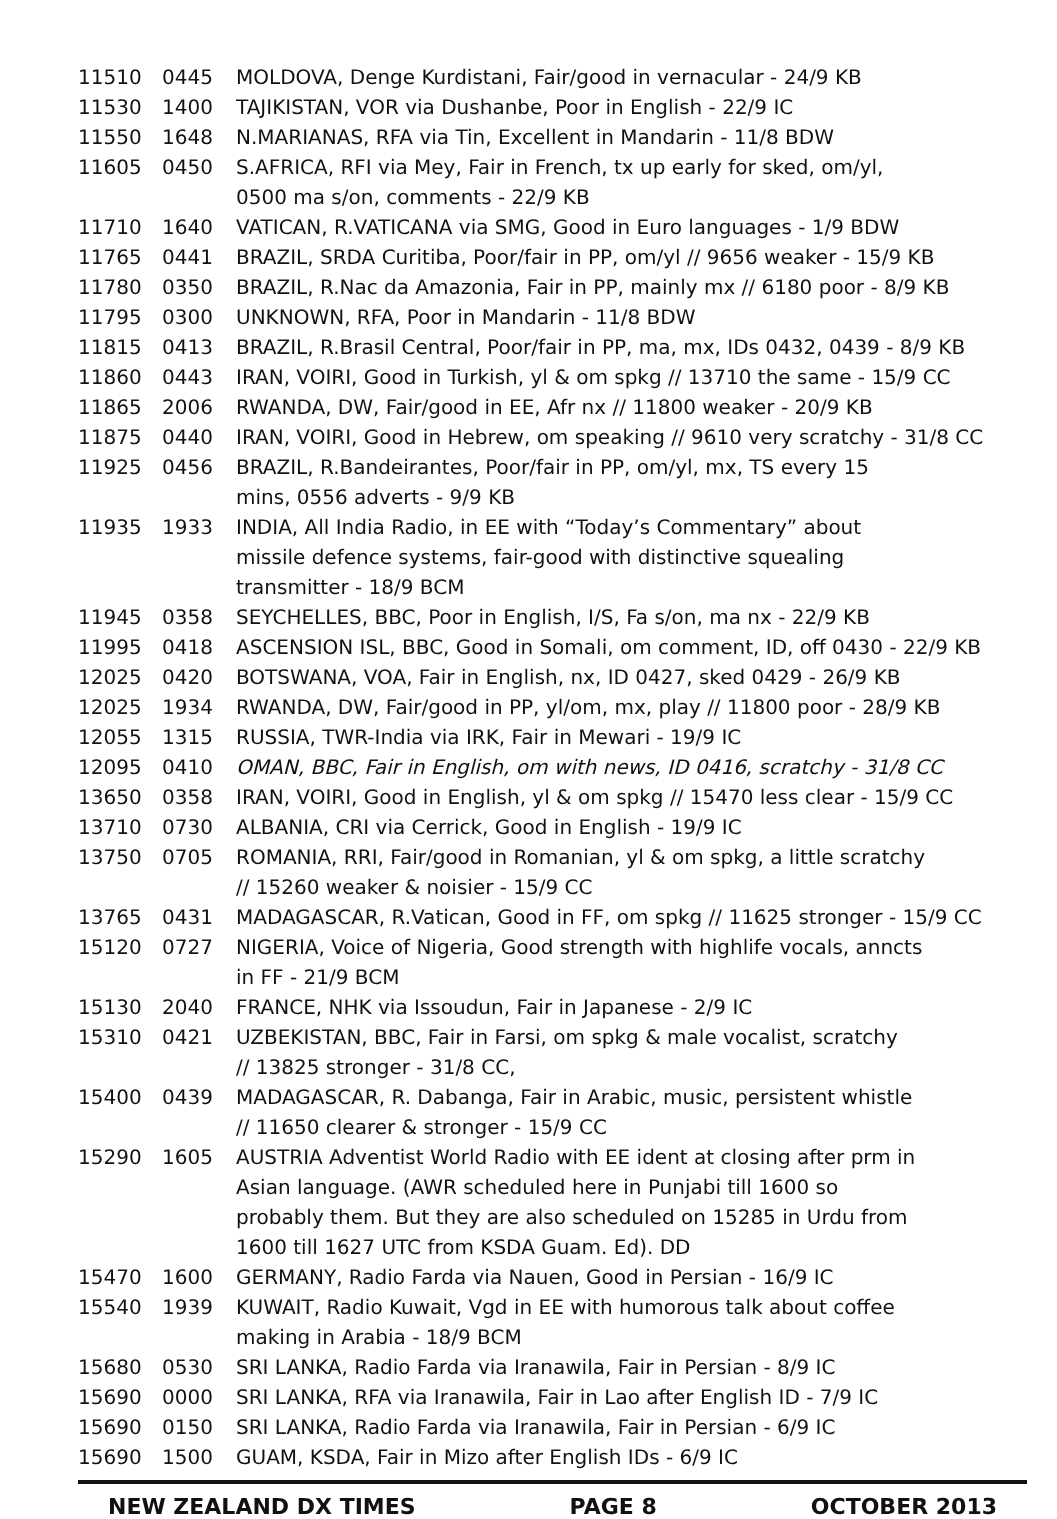| 11510 | 0445 | MOLDOVA, Denge Kurdistani, Fair/good in vernacular - 24/9 KB |
| 11530 | 1400 | TAJIKISTAN, VOR via Dushanbe, Poor in English - 22/9 IC |
| 11550 | 1648 | N.MARIANAS, RFA via Tin, Excellent in Mandarin - 11/8 BDW |
| 11605 | 0450 | S.AFRICA, RFI via Mey, Fair in French, tx up early for sked, om/yl, 0500 ma s/on, comments - 22/9 KB |
| 11710 | 1640 | VATICAN, R.VATICANA via SMG, Good in Euro languages - 1/9 BDW |
| 11765 | 0441 | BRAZIL, SRDA Curitiba, Poor/fair in PP, om/yl // 9656 weaker - 15/9 KB |
| 11780 | 0350 | BRAZIL, R.Nac da Amazonia, Fair in PP, mainly mx // 6180 poor - 8/9 KB |
| 11795 | 0300 | UNKNOWN, RFA, Poor in Mandarin - 11/8 BDW |
| 11815 | 0413 | BRAZIL, R.Brasil Central, Poor/fair in PP, ma, mx, IDs 0432, 0439 - 8/9 KB |
| 11860 | 0443 | IRAN, VOIRI, Good in Turkish, yl & om spkg // 13710 the same - 15/9 CC |
| 11865 | 2006 | RWANDA, DW, Fair/good in EE, Afr nx // 11800 weaker - 20/9 KB |
| 11875 | 0440 | IRAN, VOIRI, Good in Hebrew, om speaking // 9610 very scratchy - 31/8 CC |
| 11925 | 0456 | BRAZIL, R.Bandeirantes, Poor/fair in PP, om/yl, mx, TS every 15 mins, 0556 adverts - 9/9 KB |
| 11935 | 1933 | INDIA, All India Radio, in EE with “Today’s Commentary” about missile defence systems, fair-good with distinctive squealing transmitter - 18/9 BCM |
| 11945 | 0358 | SEYCHELLES, BBC, Poor in English, I/S, Fa s/on, ma nx - 22/9 KB |
| 11995 | 0418 | ASCENSION ISL, BBC, Good in Somali, om comment, ID, off 0430 - 22/9 KB |
| 12025 | 0420 | BOTSWANA, VOA, Fair in English, nx, ID 0427, sked 0429 - 26/9 KB |
| 12025 | 1934 | RWANDA, DW, Fair/good in PP, yl/om, mx, play // 11800 poor - 28/9 KB |
| 12055 | 1315 | RUSSIA, TWR-India via IRK, Fair in Mewari - 19/9 IC |
| 12095 | 0410 | OMAN, BBC, Fair in English, om with news, ID 0416, scratchy - 31/8 CC |
| 13650 | 0358 | IRAN, VOIRI, Good in English, yl & om spkg // 15470 less clear - 15/9 CC |
| 13710 | 0730 | ALBANIA, CRI via Cerrick, Good in English - 19/9 IC |
| 13750 | 0705 | ROMANIA, RRI, Fair/good in Romanian, yl & om spkg, a little scratchy // 15260 weaker & noisier - 15/9 CC |
| 13765 | 0431 | MADAGASCAR, R.Vatican, Good in FF, om spkg // 11625 stronger - 15/9 CC |
| 15120 | 0727 | NIGERIA, Voice of Nigeria, Good strength with highlife vocals, anncts in FF - 21/9 BCM |
| 15130 | 2040 | FRANCE, NHK via Issoudun, Fair in Japanese - 2/9 IC |
| 15310 | 0421 | UZBEKISTAN, BBC, Fair in Farsi, om spkg & male vocalist, scratchy // 13825 stronger - 31/8 CC, |
| 15400 | 0439 | MADAGASCAR, R. Dabanga, Fair in Arabic, music, persistent whistle // 11650 clearer & stronger - 15/9 CC |
| 15290 | 1605 | AUSTRIA Adventist World Radio with EE ident at closing after prm in Asian language. (AWR scheduled here in Punjabi till 1600 so probably them. But they are also scheduled on 15285 in Urdu from 1600 till 1627 UTC from KSDA Guam. Ed). DD |
| 15470 | 1600 | GERMANY, Radio Farda via Nauen, Good in Persian - 16/9 IC |
| 15540 | 1939 | KUWAIT, Radio Kuwait, Vgd in EE with humorous talk about coffee making in Arabia - 18/9 BCM |
| 15680 | 0530 | SRI LANKA, Radio Farda via Iranawila, Fair in Persian - 8/9 IC |
| 15690 | 0000 | SRI LANKA, RFA via Iranawila, Fair in Lao after English ID - 7/9 IC |
| 15690 | 0150 | SRI LANKA, Radio Farda via Iranawila, Fair in Persian - 6/9 IC |
| 15690 | 1500 | GUAM, KSDA, Fair in Mizo after English IDs - 6/9 IC |
NEW ZEALAND DX TIMES PAGE 8 OCTOBER 2013